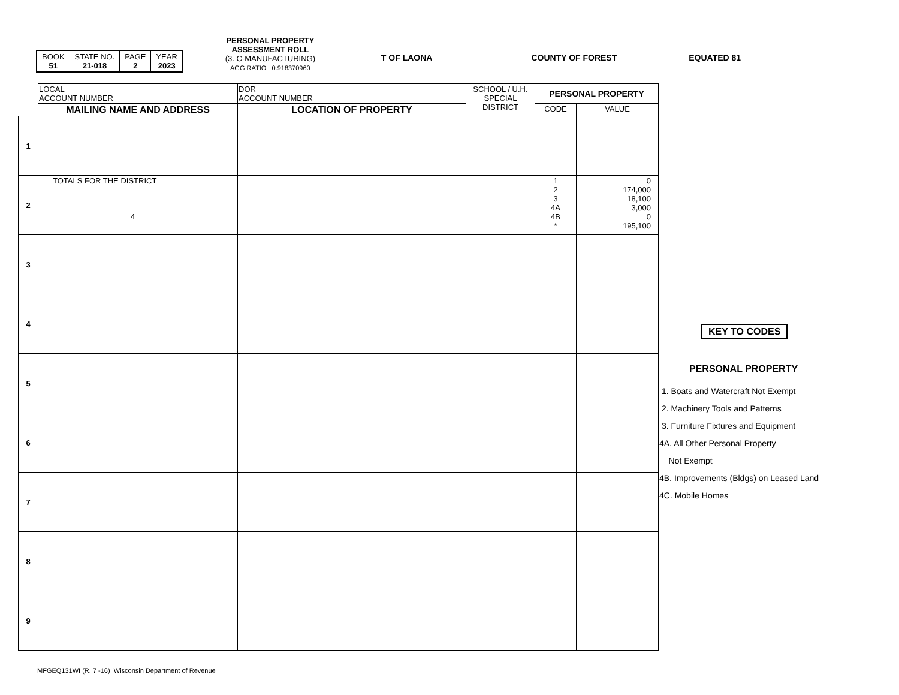| BOOK 51 | STATE NO. 21-018 | PAGE 2 | YEAR 2023 |
PERSONAL PROPERTY
ASSESSMENT ROLL
(3. C-MANUFACTURING)
AGG RATIO 0.918370960
T OF LAONA COUNTY OF FOREST EQUATED 81
| | LOCAL ACCOUNT NUMBER | DOR ACCOUNT NUMBER | SCHOOL / U.H. SPECIAL DISTRICT | PERSONAL PROPERTY | |
| --- | --- | --- | --- | --- | --- |
| | MAILING NAME AND ADDRESS | LOCATION OF PROPERTY | | CODE | VALUE |
| 1 | | | | | |
| 2 | TOTALS FOR THE DISTRICT 4 | | | 1 2 3 4A 4B * | 0 174,000 18,100 3,000 0 195,100 |
| 3 | | | | | |
| 4 | | | | | |
| 5 | | | | | |
| 6 | | | | | |
| 7 | | | | | |
| 8 | | | | | |
| 9 | | | | | |
KEY TO CODES
PERSONAL PROPERTY
1. Boats and Watercraft Not Exempt
2. Machinery Tools and Patterns
3. Furniture Fixtures and Equipment
4A. All Other Personal Property
Not Exempt
4B. Improvements (Bldgs) on Leased Land
4C. Mobile Homes
MFGEQ131WI (R. 7 -16) Wisconsin Department of Revenue